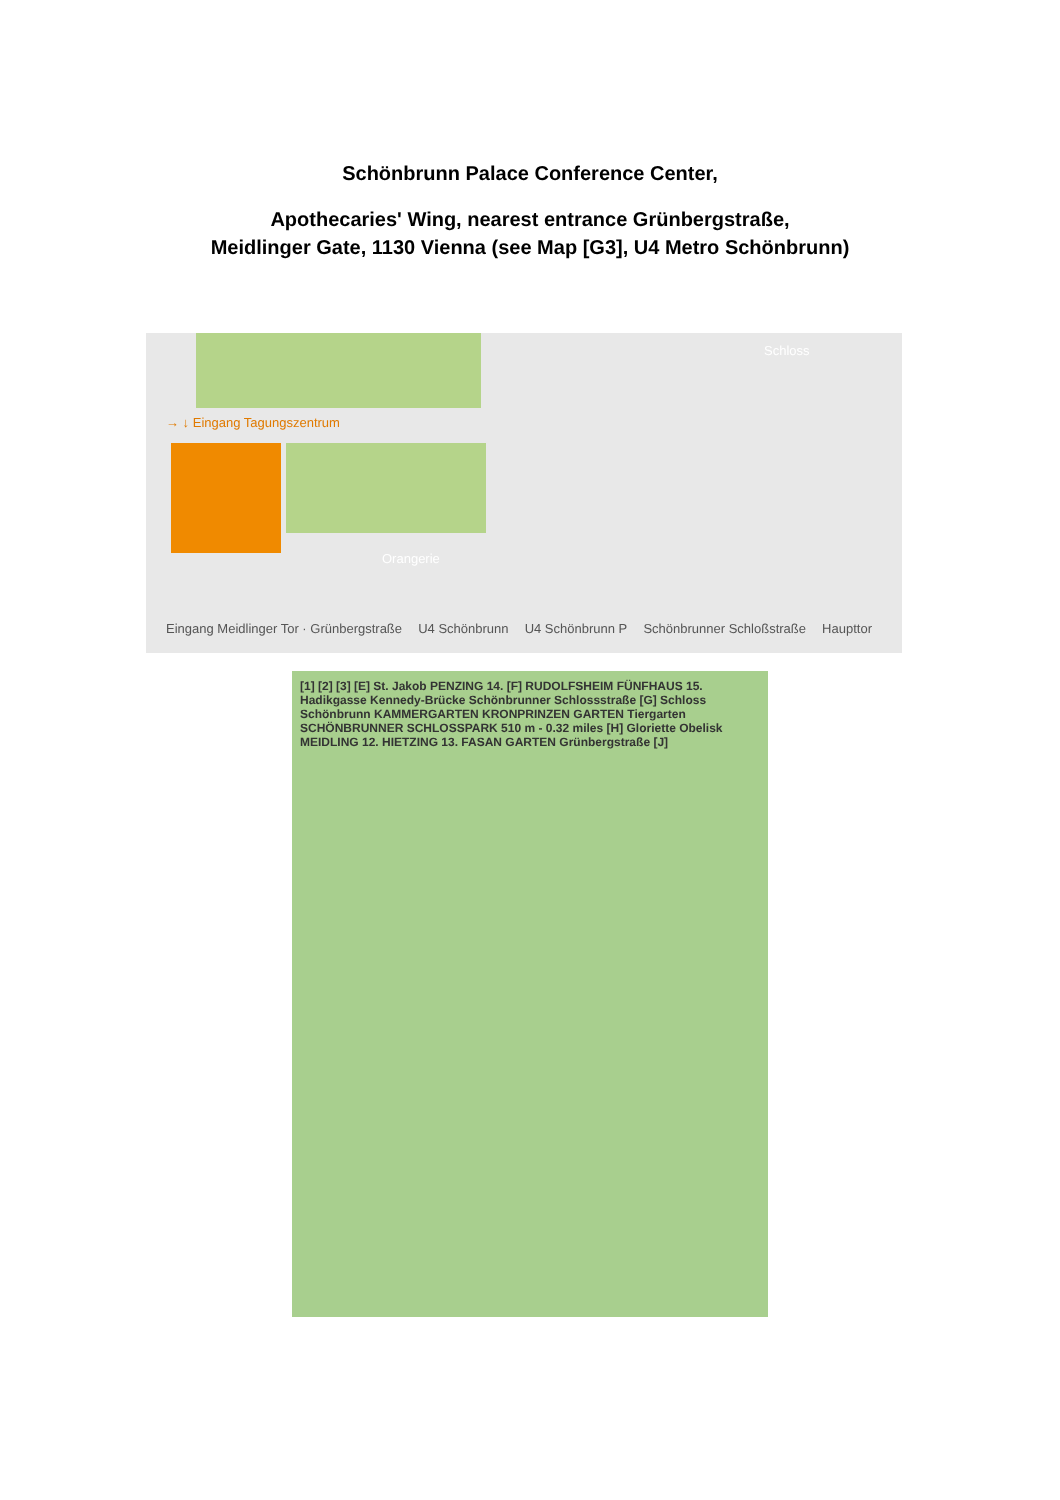Schönbrunn Palace Conference Center,
Apothecaries' Wing, nearest entrance Grünbergstraße,
Meidlinger Gate, 1130 Vienna (see Map [G3], U4 Metro Schönbrunn)
→ ↓ Eingang Tagungszentrum
Schloss
Orangerie
Eingang Meidlinger Tor · Grünbergstraße U4 Schönbrunn U4 Schönbrunn P Schönbrunner Schloßstraße Haupttor
[1] [2] [3] [E] St. Jakob PENZING 14. [F] RUDOLFSHEIM FÜNFHAUS 15. Hadikgasse Kennedy-Brücke Schönbrunner Schlossstraße [G] Schloss Schönbrunn KAMMERGARTEN KRONPRINZEN GARTEN Tiergarten SCHÖNBRUNNER SCHLOSSPARK 510 m - 0.32 miles [H] Gloriette Obelisk MEIDLING 12. HIETZING 13. FASAN GARTEN Grünbergstraße [J]